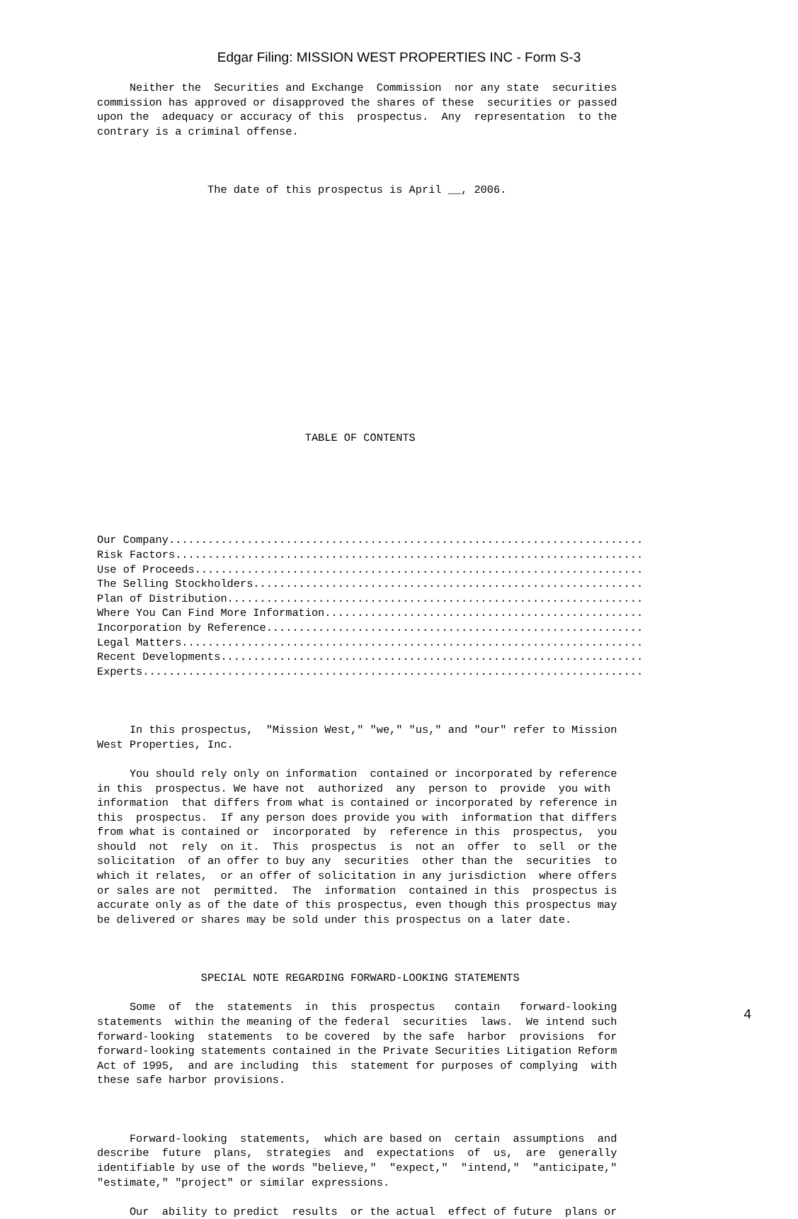Edgar Filing: MISSION WEST PROPERTIES INC - Form S-3
     Neither the  Securities and Exchange  Commission  nor any state  securities
commission has approved or disapproved the shares of these  securities or passed
upon the  adequacy or accuracy of this  prospectus.  Any  representation  to the
contrary is a criminal offense.



                 The date of this prospectus is April __, 2006.
















                                TABLE OF CONTENTS






Our Company.........................................................................
Risk Factors........................................................................
Use of Proceeds.....................................................................
The Selling Stockholders............................................................
Plan of Distribution................................................................
Where You Can Find More Information.................................................
Incorporation by Reference..........................................................
Legal Matters.......................................................................
Recent Developments.................................................................
Experts.............................................................................



     In this prospectus,  "Mission West," "we," "us," and "our" refer to Mission
West Properties, Inc.

     You should rely only on information  contained or incorporated by reference
in this  prospectus. We have not  authorized  any  person to  provide  you with
information  that differs from what is contained or incorporated by reference in
this  prospectus.  If any person does provide you with  information that differs
from what is contained or  incorporated  by  reference in this  prospectus,  you
should  not  rely  on it.  This  prospectus  is  not an  offer  to  sell  or the
solicitation  of an offer to buy any  securities  other than the  securities  to
which it relates,  or an offer of solicitation in any jurisdiction  where offers
or sales are not  permitted.  The  information  contained in this  prospectus is
accurate only as of the date of this prospectus, even though this prospectus may
be delivered or shares may be sold under this prospectus on a later date.



                SPECIAL NOTE REGARDING FORWARD-LOOKING STATEMENTS

     Some  of  the  statements  in  this  prospectus   contain   forward-looking
statements  within the meaning of the federal  securities  laws.  We intend such
forward-looking  statements  to be covered  by the safe  harbor  provisions  for
forward-looking statements contained in the Private Securities Litigation Reform
Act of 1995,  and are including  this  statement for purposes of complying  with
these safe harbor provisions.



     Forward-looking  statements,  which are based on  certain  assumptions  and
describe  future  plans,  strategies  and  expectations  of  us,  are  generally
identifiable by use of the words "believe,"  "expect,"  "intend,"  "anticipate,"
"estimate," "project" or similar expressions.

     Our  ability to predict  results  or the actual  effect of future  plans or
4